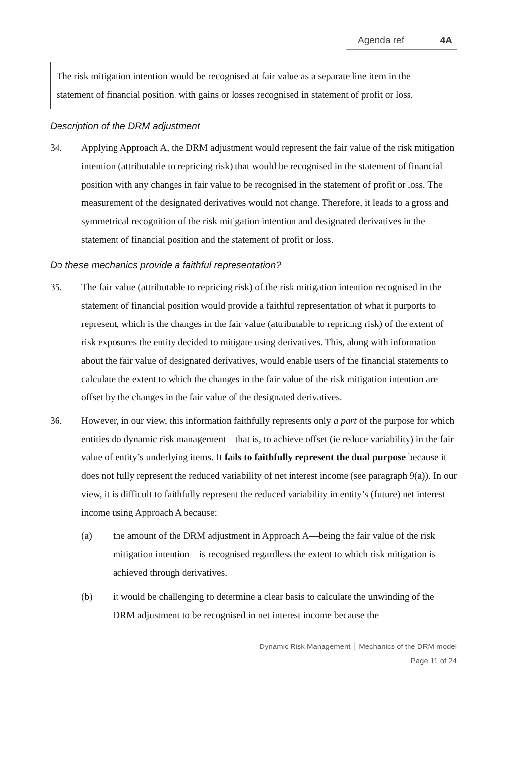Agenda ref 4A
The risk mitigation intention would be recognised at fair value as a separate line item in the statement of financial position, with gains or losses recognised in statement of profit or loss.
Description of the DRM adjustment
34. Applying Approach A, the DRM adjustment would represent the fair value of the risk mitigation intention (attributable to repricing risk) that would be recognised in the statement of financial position with any changes in fair value to be recognised in the statement of profit or loss. The measurement of the designated derivatives would not change. Therefore, it leads to a gross and symmetrical recognition of the risk mitigation intention and designated derivatives in the statement of financial position and the statement of profit or loss.
Do these mechanics provide a faithful representation?
35. The fair value (attributable to repricing risk) of the risk mitigation intention recognised in the statement of financial position would provide a faithful representation of what it purports to represent, which is the changes in the fair value (attributable to repricing risk) of the extent of risk exposures the entity decided to mitigate using derivatives. This, along with information about the fair value of designated derivatives, would enable users of the financial statements to calculate the extent to which the changes in the fair value of the risk mitigation intention are offset by the changes in the fair value of the designated derivatives.
36. However, in our view, this information faithfully represents only a part of the purpose for which entities do dynamic risk management—that is, to achieve offset (ie reduce variability) in the fair value of entity’s underlying items. It fails to faithfully represent the dual purpose because it does not fully represent the reduced variability of net interest income (see paragraph 9(a)). In our view, it is difficult to faithfully represent the reduced variability in entity’s (future) net interest income using Approach A because:
(a) the amount of the DRM adjustment in Approach A—being the fair value of the risk mitigation intention—is recognised regardless the extent to which risk mitigation is achieved through derivatives.
(b) it would be challenging to determine a clear basis to calculate the unwinding of the DRM adjustment to be recognised in net interest income because the
Dynamic Risk Management │ Mechanics of the DRM model
Page 11 of 24